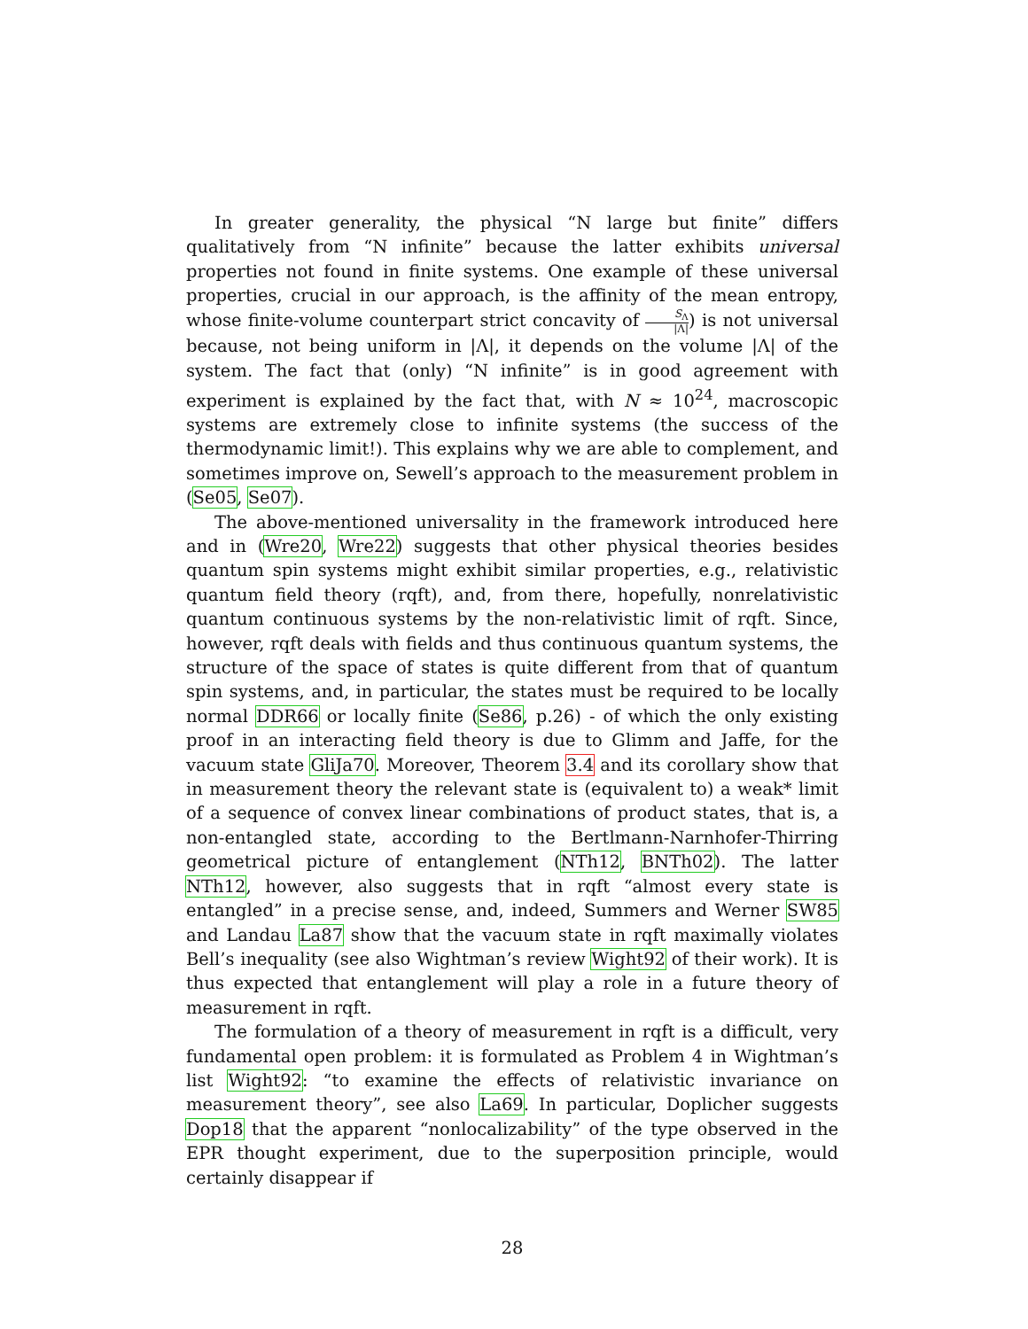In greater generality, the physical “N large but finite” differs qualitatively from “N infinite” because the latter exhibits universal properties not found in finite systems. One example of these universal properties, crucial in our approach, is the affinity of the mean entropy, whose finite-volume counterpart strict concavity of S<sub>Λ</sub> |Λ|) is not universal because, not being uniform in |Λ|, it depends on the volume |Λ| of the system. The fact that (only) “N infinite” is in good agreement with experiment is explained by the fact that, with N ≈ 10<sup>24</sup>, macroscopic systems are extremely close to infinite systems (the success of the thermodynamic limit!). This explains why we are able to complement, and sometimes improve on, Sewell’s approach to the measurement problem in (Se05, Se07).
The above-mentioned universality in the framework introduced here and in (Wre20, Wre22) suggests that other physical theories besides quantum spin systems might exhibit similar properties, e.g., relativistic quantum field theory (rqft), and, from there, hopefully, nonrelativistic quantum continuous systems by the non-relativistic limit of rqft. Since, however, rqft deals with fields and thus continuous quantum systems, the structure of the space of states is quite different from that of quantum spin systems, and, in particular, the states must be required to be locally normal DDR66 or locally finite (Se86, p.26) - of which the only existing proof in an interacting field theory is due to Glimm and Jaffe, for the vacuum state GliJa70. Moreover, Theorem 3.4 and its corollary show that in measurement theory the relevant state is (equivalent to) a weak* limit of a sequence of convex linear combinations of product states, that is, a non-entangled state, according to the Bertlmann-Narnhofer-Thirring geometrical picture of entanglement (NTh12, BNTh02). The latter NTh12, however, also suggests that in rqft “almost every state is entangled” in a precise sense, and, indeed, Summers and Werner SW85 and Landau La87 show that the vacuum state in rqft maximally violates Bell’s inequality (see also Wightman’s review Wight92 of their work). It is thus expected that entanglement will play a role in a future theory of measurement in rqft.
The formulation of a theory of measurement in rqft is a difficult, very fundamental open problem: it is formulated as Problem 4 in Wightman’s list Wight92: “to examine the effects of relativistic invariance on measurement theory”, see also La69. In particular, Doplicher suggests Dop18 that the apparent “nonlocalizability” of the type observed in the EPR thought experiment, due to the superposition principle, would certainly disappear if
28